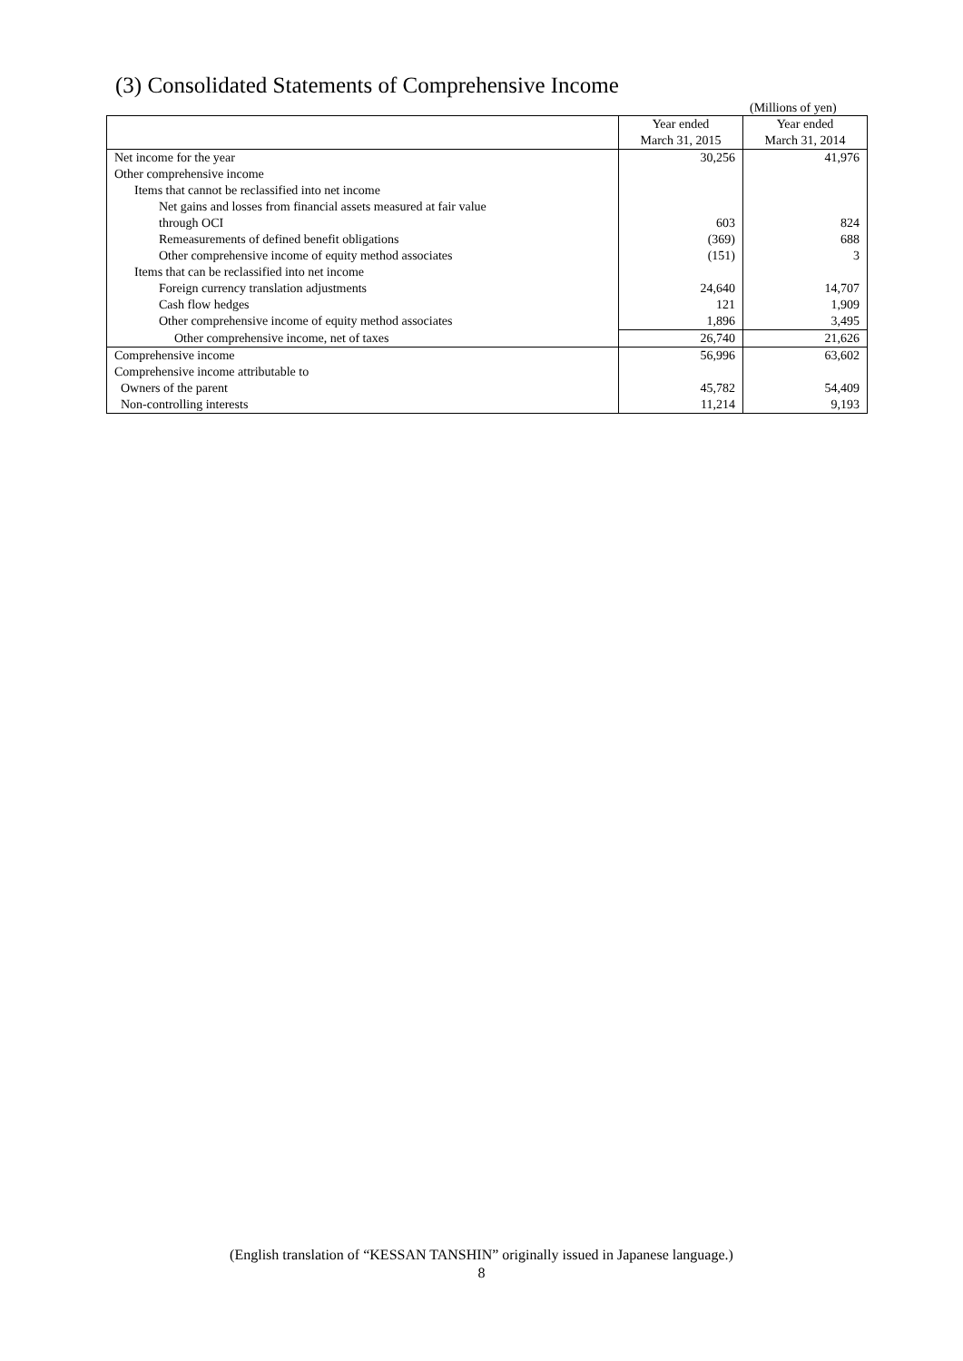(3) Consolidated Statements of Comprehensive Income
(Millions of yen)
| | Year ended March 31, 2015 | Year ended March 31, 2014 |
| --- | --- | --- |
| Net income for the year | 30,256 | 41,976 |
| Other comprehensive income | | |
| Items that cannot be reclassified into net income | | |
| Net gains and losses from financial assets measured at fair value through OCI | 603 | 824 |
| Remeasurements of defined benefit obligations | (369) | 688 |
| Other comprehensive income of equity method associates | (151) | 3 |
| Items that can be reclassified into net income | | |
| Foreign currency translation adjustments | 24,640 | 14,707 |
| Cash flow hedges | 121 | 1,909 |
| Other comprehensive income of equity method associates | 1,896 | 3,495 |
| Other comprehensive income, net of taxes | 26,740 | 21,626 |
| Comprehensive income | 56,996 | 63,602 |
| Comprehensive income attributable to | | |
| Owners of the parent | 45,782 | 54,409 |
| Non-controlling interests | 11,214 | 9,193 |
(English translation of “KESSAN TANSHIN” originally issued in Japanese language.)
8